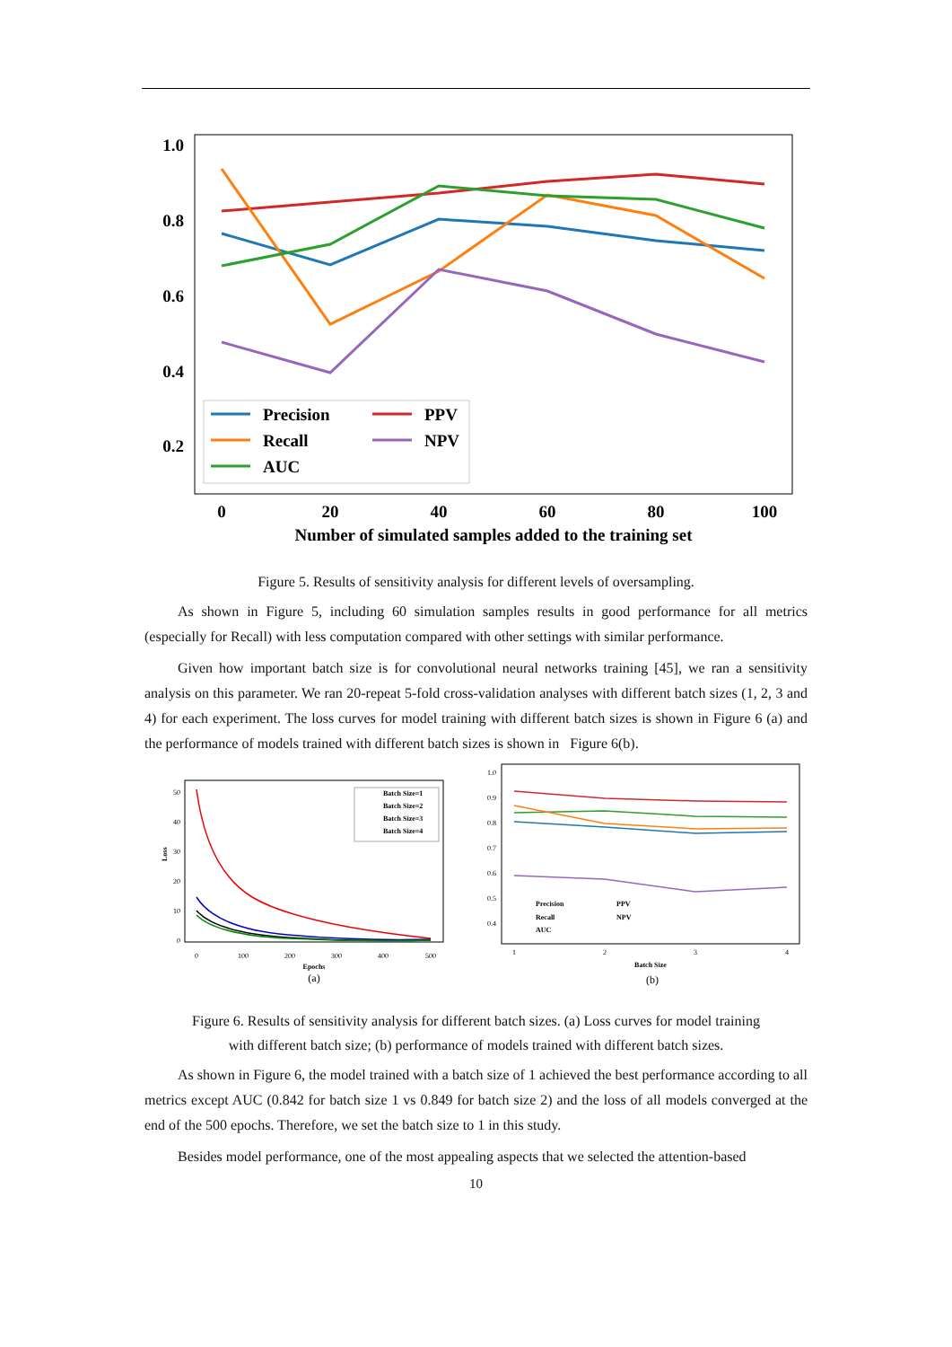1.0
0.8
0.6
0.4
0.2
0
20
40
60
80
100
Number of simulated samples added to the training set
Precision
Recall
AUC
PPV
NPV
Figure 5. Results of sensitivity analysis for different levels of oversampling.
As shown in Figure 5, including 60 simulation samples results in good performance for all metrics (especially for Recall) with less computation compared with other settings with similar performance.
Given how important batch size is for convolutional neural networks training [45], we ran a sensitivity analysis on this parameter. We ran 20-repeat 5-fold cross-validation analyses with different batch sizes (1, 2, 3 and 4) for each experiment. The loss curves for model training with different batch sizes is shown in Figure 6 (a) and the performance of models trained with different batch sizes is shown in Figure 6(b).
50
40
30
20
10
0
0
100
200
300
400
500
Epochs
(a)
Loss
Batch Size=1
Batch Size=2
Batch Size=3
Batch Size=4
1.0
0.9
0.8
0.7
0.6
0.5
0.4
1
2
3
4
Batch Size
(b)
Precision
Recall
AUC
PPV
NPV
Figure 6. Results of sensitivity analysis for different batch sizes. (a) Loss curves for model training
with different batch size; (b) performance of models trained with different batch sizes.
As shown in Figure 6, the model trained with a batch size of 1 achieved the best performance according to all metrics except AUC (0.842 for batch size 1 vs 0.849 for batch size 2) and the loss of all models converged at the end of the 500 epochs. Therefore, we set the batch size to 1 in this study.
Besides model performance, one of the most appealing aspects that we selected the attention-based
10